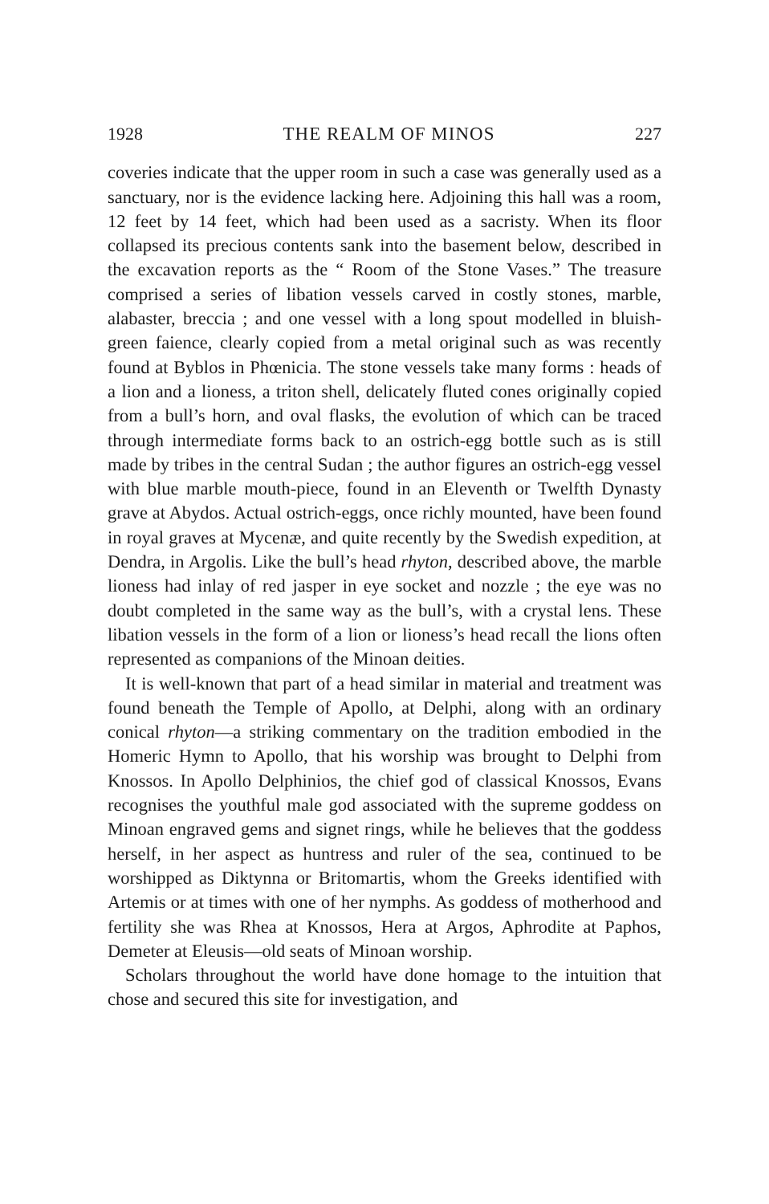1928 THE REALM OF MINOS 227
coveries indicate that the upper room in such a case was generally used as a sanctuary, nor is the evidence lacking here. Adjoining this hall was a room, 12 feet by 14 feet, which had been used as a sacristy. When its floor collapsed its precious contents sank into the basement below, described in the excavation reports as the “ Room of the Stone Vases.” The treasure comprised a series of libation vessels carved in costly stones, marble, alabaster, breccia ; and one vessel with a long spout modelled in bluish-green faience, clearly copied from a metal original such as was recently found at Byblos in Phœnicia. The stone vessels take many forms : heads of a lion and a lioness, a triton shell, delicately fluted cones originally copied from a bull’s horn, and oval flasks, the evolution of which can be traced through intermediate forms back to an ostrich-egg bottle such as is still made by tribes in the central Sudan ; the author figures an ostrich-egg vessel with blue marble mouth-piece, found in an Eleventh or Twelfth Dynasty grave at Abydos. Actual ostrich-eggs, once richly mounted, have been found in royal graves at Mycenæ, and quite recently by the Swedish expedition, at Dendra, in Argolis. Like the bull’s head rhyton, described above, the marble lioness had inlay of red jasper in eye socket and nozzle ; the eye was no doubt completed in the same way as the bull’s, with a crystal lens. These libation vessels in the form of a lion or lioness’s head recall the lions often represented as companions of the Minoan deities.
It is well-known that part of a head similar in material and treatment was found beneath the Temple of Apollo, at Delphi, along with an ordinary conical rhyton—a striking commentary on the tradition embodied in the Homeric Hymn to Apollo, that his worship was brought to Delphi from Knossos. In Apollo Delphinios, the chief god of classical Knossos, Evans recognises the youthful male god associated with the supreme goddess on Minoan engraved gems and signet rings, while he believes that the goddess herself, in her aspect as huntress and ruler of the sea, continued to be worshipped as Diktynna or Britomartis, whom the Greeks identified with Artemis or at times with one of her nymphs. As goddess of motherhood and fertility she was Rhea at Knossos, Hera at Argos, Aphrodite at Paphos, Demeter at Eleusis—old seats of Minoan worship.
Scholars throughout the world have done homage to the intuition that chose and secured this site for investigation, and